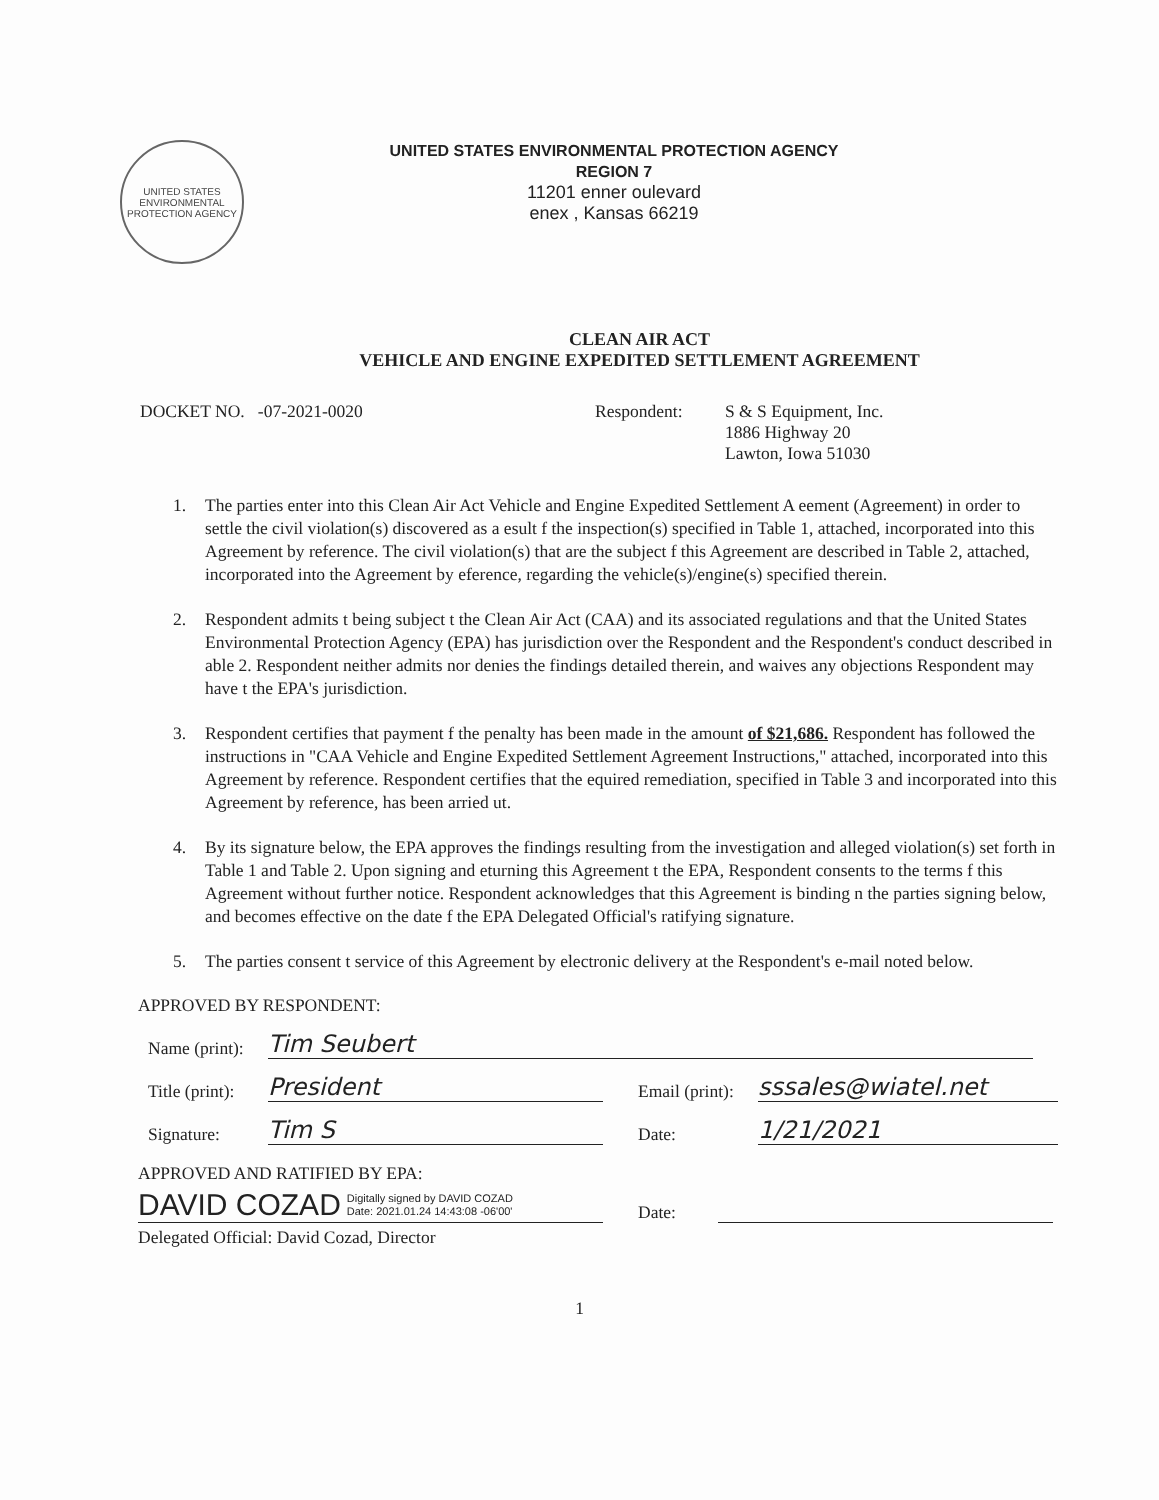UNITED STATES
ENVIRONMENTAL
PROTECTION AGENCY
UNITED STATES ENVIRONMENTAL PROTECTION AGENCY
REGION 7
11201 enner oulevard
enex , Kansas 66219
CLEAN AIR ACT
VEHICLE AND ENGINE EXPEDITED SETTLEMENT AGREEMENT
DOCKET NO. -07-2021-0020 Respondent: S & S Equipment, Inc.
1886 Highway 20
Lawton, Iowa 51030
1. The parties enter into this Clean Air Act Vehicle and Engine Expedited Settlement A eement (Agreement) in order to settle the civil violation(s) discovered as a esult f the inspection(s) specified in Table 1, attached, incorporated into this Agreement by reference. The civil violation(s) that are the subject f this Agreement are described in Table 2, attached, incorporated into the Agreement by eference, regarding the vehicle(s)/engine(s) specified therein.
2. Respondent admits t being subject t the Clean Air Act (CAA) and its associated regulations and that the United States Environmental Protection Agency (EPA) has jurisdiction over the Respondent and the Respondent's conduct described in able 2. Respondent neither admits nor denies the findings detailed therein, and waives any objections Respondent may have t the EPA's jurisdiction.
3. Respondent certifies that payment f the penalty has been made in the amount of $21,686. Respondent has followed the instructions in "CAA Vehicle and Engine Expedited Settlement Agreement Instructions," attached, incorporated into this Agreement by reference. Respondent certifies that the equired remediation, specified in Table 3 and incorporated into this Agreement by reference, has been arried ut.
4. By its signature below, the EPA approves the findings resulting from the investigation and alleged violation(s) set forth in Table 1 and Table 2. Upon signing and eturning this Agreement t the EPA, Respondent consents to the terms f this Agreement without further notice. Respondent acknowledges that this Agreement is binding n the parties signing below, and becomes effective on the date f the EPA Delegated Official's ratifying signature.
5. The parties consent t service of this Agreement by electronic delivery at the Respondent's e-mail noted below.
APPROVED BY RESPONDENT:
Name (print):
Tim Seubert
Title (print):
President
Email (print):
sssales@wiatel.net
Signature:
Tim S
Date:
1/21/2021
APPROVED AND RATIFIED BY EPA:
DAVID COZAD Digitally signed by DAVID COZAD
Date: 2021.01.24 14:43:08 -06'00'
Date:
Delegated Official: David Cozad, Director
1